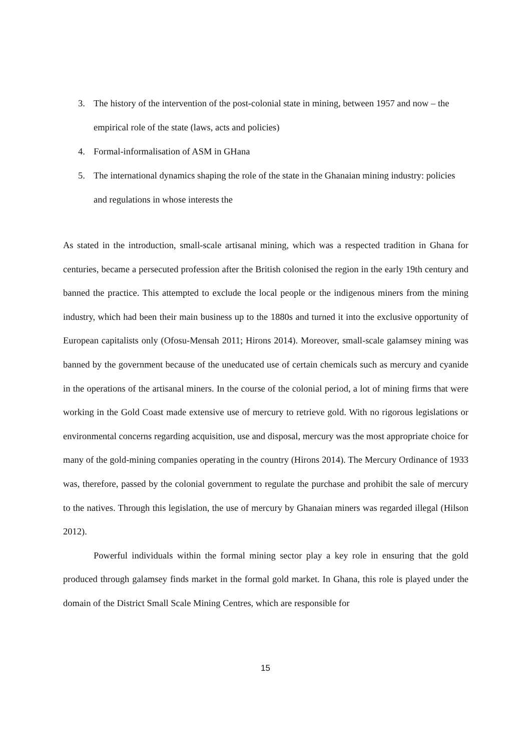3. The history of the intervention of the post-colonial state in mining, between 1957 and now – the empirical role of the state (laws, acts and policies)
4. Formal-informalisation of ASM in GHana
5. The international dynamics shaping the role of the state in the Ghanaian mining industry: policies and regulations in whose interests the
As stated in the introduction, small-scale artisanal mining, which was a respected tradition in Ghana for centuries, became a persecuted profession after the British colonised the region in the early 19th century and banned the practice. This attempted to exclude the local people or the indigenous miners from the mining industry, which had been their main business up to the 1880s and turned it into the exclusive opportunity of European capitalists only (Ofosu-Mensah 2011; Hirons 2014). Moreover, small-scale galamsey mining was banned by the government because of the uneducated use of certain chemicals such as mercury and cyanide in the operations of the artisanal miners. In the course of the colonial period, a lot of mining firms that were working in the Gold Coast made extensive use of mercury to retrieve gold. With no rigorous legislations or environmental concerns regarding acquisition, use and disposal, mercury was the most appropriate choice for many of the gold-mining companies operating in the country (Hirons 2014). The Mercury Ordinance of 1933 was, therefore, passed by the colonial government to regulate the purchase and prohibit the sale of mercury to the natives. Through this legislation, the use of mercury by Ghanaian miners was regarded illegal (Hilson 2012).
Powerful individuals within the formal mining sector play a key role in ensuring that the gold produced through galamsey finds market in the formal gold market. In Ghana, this role is played under the domain of the District Small Scale Mining Centres, which are responsible for
15